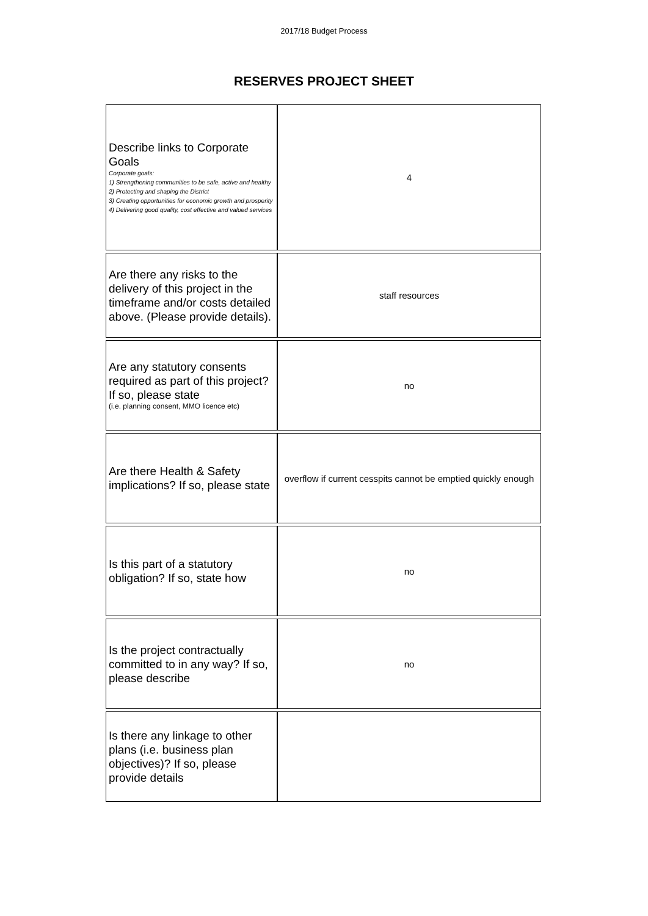2017/18 Budget Process
RESERVES PROJECT SHEET
| Describe links to Corporate Goals Corporate goals: 1) Strengthening communities to be safe, active and healthy 2) Protecting and shaping the District 3) Creating opportunities for economic growth and prosperity 4) Delivering good quality, cost effective and valued services | 4 |
| Are there any risks to the delivery of this project in the timeframe and/or costs detailed above. (Please provide details). | staff resources |
| Are any statutory consents required as part of this project? If so, please state (i.e. planning consent, MMO licence etc) | no |
| Are there Health & Safety implications? If so, please state | overflow if current cesspits cannot be emptied quickly enough |
| Is this part of a statutory obligation? If so, state how | no |
| Is the project contractually committed to in any way? If so, please describe | no |
| Is there any linkage to other plans (i.e. business plan objectives)? If so, please provide details | |